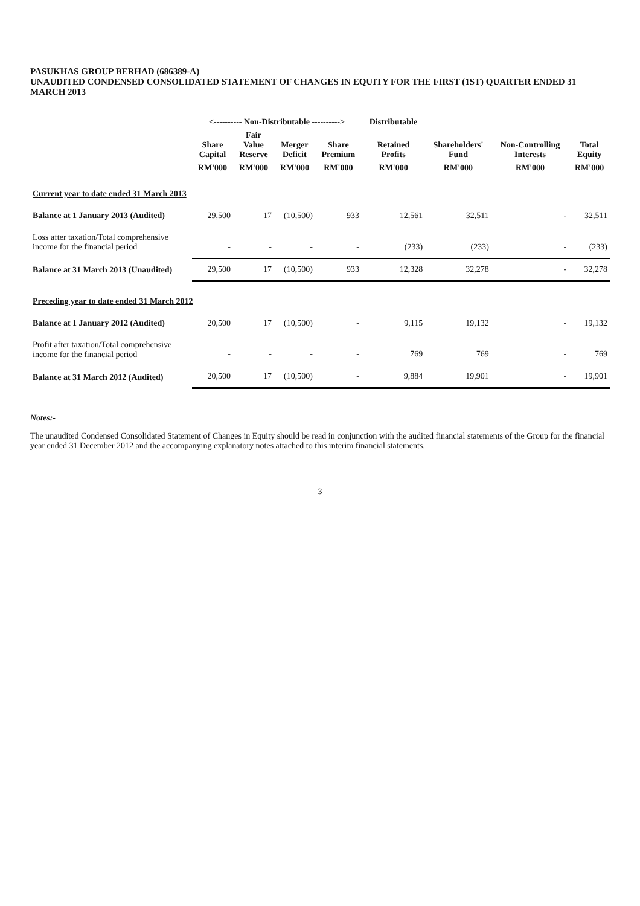PASUKHAS GROUP BERHAD (686389-A)
UNAUDITED CONDENSED CONSOLIDATED STATEMENT OF CHANGES IN EQUITY FOR THE FIRST (1ST) QUARTER ENDED 31 MARCH 2013
| | <---------- Non-Distributable ----------> | | | | Distributable | | | |
| --- | --- | --- | --- | --- | --- | --- | --- | --- |
| | Share Capital | Fair Value Reserve | Merger Deficit | Share Premium | Retained Profits | Shareholders' Fund | Non-Controlling Interests | Total Equity |
| | RM'000 | RM'000 | RM'000 | RM'000 | RM'000 | RM'000 | RM'000 | RM'000 |
| Current year to date ended 31 March 2013 | | | | | | | | |
| Balance at 1 January 2013 (Audited) | 29,500 | 17 | (10,500) | 933 | 12,561 | 32,511 | - | 32,511 |
| Loss after taxation/Total comprehensive income for the financial period | - | - | - | - | (233) | (233) | - | (233) |
| Balance at 31 March 2013 (Unaudited) | 29,500 | 17 | (10,500) | 933 | 12,328 | 32,278 | - | 32,278 |
| Preceding year to date ended 31 March 2012 | | | | | | | | |
| Balance at 1 January 2012 (Audited) | 20,500 | 17 | (10,500) | - | 9,115 | 19,132 | - | 19,132 |
| Profit after taxation/Total comprehensive income for the financial period | - | - | - | - | 769 | 769 | - | 769 |
| Balance at 31 March 2012 (Audited) | 20,500 | 17 | (10,500) | - | 9,884 | 19,901 | - | 19,901 |
Notes:-
The unaudited Condensed Consolidated Statement of Changes in Equity should be read in conjunction with the audited financial statements of the Group for the financial year ended 31 December 2012 and the accompanying explanatory notes attached to this interim financial statements.
3